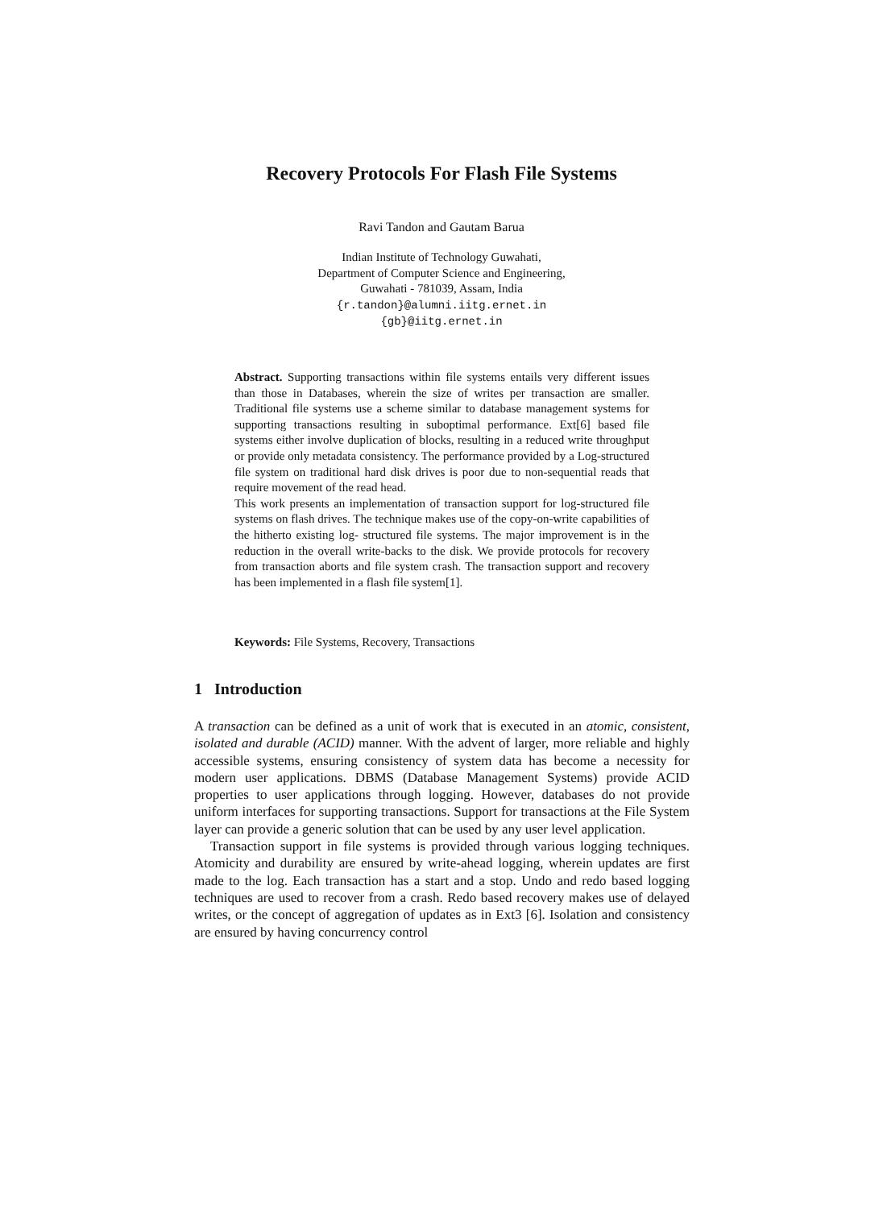Recovery Protocols For Flash File Systems
Ravi Tandon and Gautam Barua
Indian Institute of Technology Guwahati,
Department of Computer Science and Engineering,
Guwahati - 781039, Assam, India
{r.tandon}@alumni.iitg.ernet.in
{gb}@iitg.ernet.in
Abstract. Supporting transactions within file systems entails very different issues than those in Databases, wherein the size of writes per transaction are smaller. Traditional file systems use a scheme similar to database management systems for supporting transactions resulting in suboptimal performance. Ext[6] based file systems either involve duplication of blocks, resulting in a reduced write throughput or provide only metadata consistency. The performance provided by a Log-structured file system on traditional hard disk drives is poor due to non-sequential reads that require movement of the read head.
This work presents an implementation of transaction support for log-structured file systems on flash drives. The technique makes use of the copy-on-write capabilities of the hitherto existing log- structured file systems. The major improvement is in the reduction in the overall write-backs to the disk. We provide protocols for recovery from transaction aborts and file system crash. The transaction support and recovery has been implemented in a flash file system[1].
Keywords: File Systems, Recovery, Transactions
1 Introduction
A transaction can be defined as a unit of work that is executed in an atomic, consistent, isolated and durable (ACID) manner. With the advent of larger, more reliable and highly accessible systems, ensuring consistency of system data has become a necessity for modern user applications. DBMS (Database Management Systems) provide ACID properties to user applications through logging. However, databases do not provide uniform interfaces for supporting transactions. Support for transactions at the File System layer can provide a generic solution that can be used by any user level application.
Transaction support in file systems is provided through various logging techniques. Atomicity and durability are ensured by write-ahead logging, wherein updates are first made to the log. Each transaction has a start and a stop. Undo and redo based logging techniques are used to recover from a crash. Redo based recovery makes use of delayed writes, or the concept of aggregation of updates as in Ext3 [6]. Isolation and consistency are ensured by having concurrency control